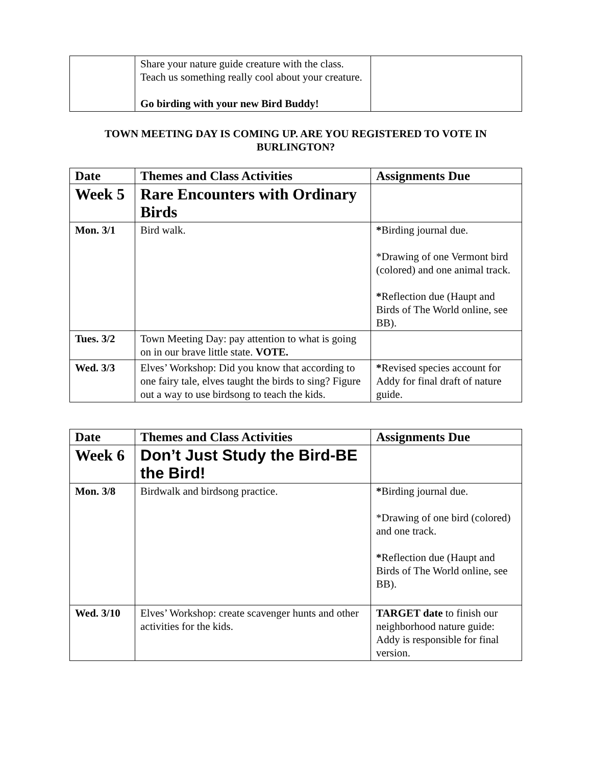| | Share your nature guide creature with the class. Teach us something really cool about your creature. Go birding with your new Bird Buddy! | |
TOWN MEETING DAY IS COMING UP. ARE YOU REGISTERED TO VOTE IN BURLINGTON?
| Date | Themes and Class Activities | Assignments Due |
| --- | --- | --- |
| Week 5 | Rare Encounters with Ordinary Birds | |
| Mon. 3/1 | Bird walk. | * Birding journal due. *Drawing of one Vermont bird (colored) and one animal track. * Reflection due (Haupt and Birds of The World online, see BB). |
| Tues. 3/2 | Town Meeting Day: pay attention to what is going on in our brave little state. VOTE. | |
| Wed. 3/3 | Elves’ Workshop: Did you know that according to one fairy tale, elves taught the birds to sing? Figure out a way to use birdsong to teach the kids. | * Revised species account for Addy for final draft of nature guide. |
| Date | Themes and Class Activities | Assignments Due |
| --- | --- | --- |
| Week 6 | Don’t Just Study the Bird-BE the Bird! | |
| Mon. 3/8 | Birdwalk and birdsong practice. | * Birding journal due. *Drawing of one bird (colored) and one track. * Reflection due (Haupt and Birds of The World online, see BB). |
| Wed. 3/10 | Elves’ Workshop: create scavenger hunts and other activities for the kids. | TARGET date to finish our neighborhood nature guide: Addy is responsible for final version. |